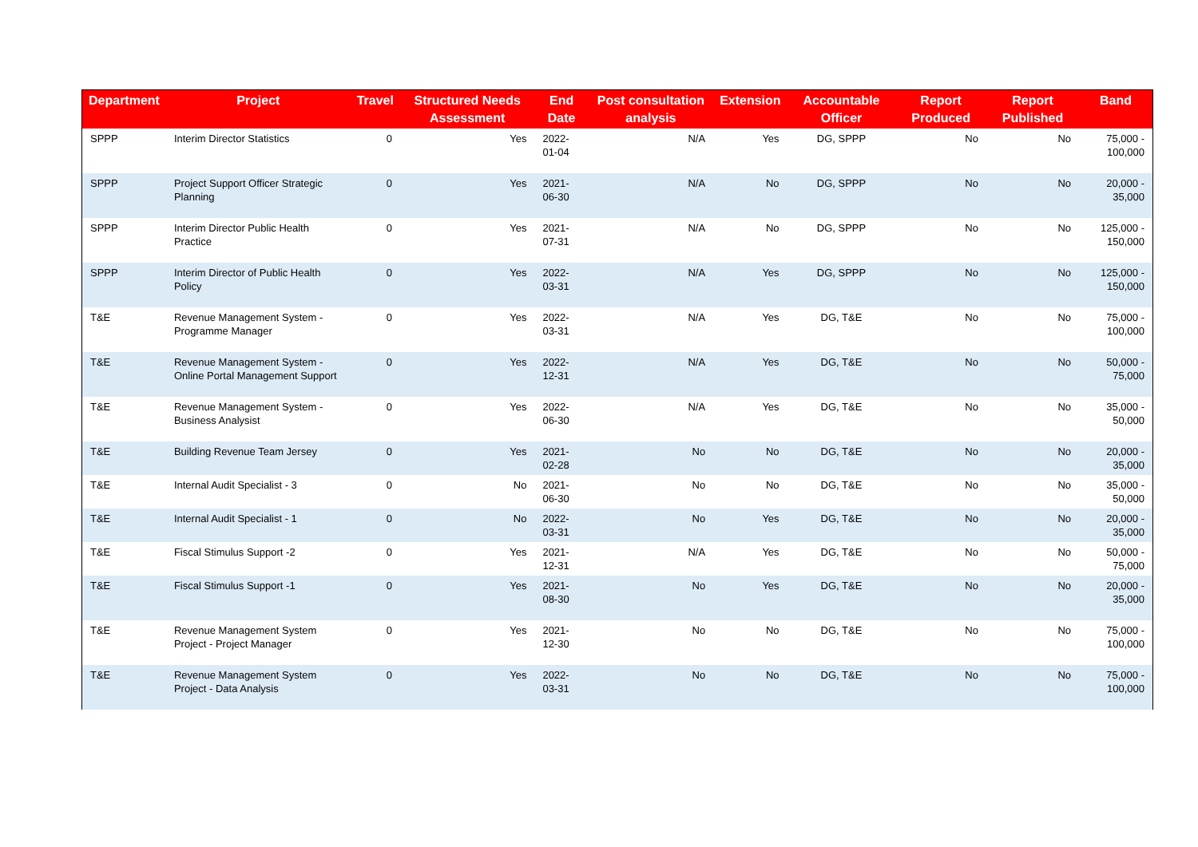| Department | Project | Travel | Structured Needs Assessment | End Date | Post consultation analysis | Extension | Accountable Officer | Report Produced | Report Published | Band |
| --- | --- | --- | --- | --- | --- | --- | --- | --- | --- | --- |
| SPPP | Interim Director Statistics | 0 | Yes | 2022-01-04 | N/A | Yes | DG, SPPP | No | No | 75,000 - 100,000 |
| SPPP | Project Support Officer Strategic Planning | 0 | Yes | 2021-06-30 | N/A | No | DG, SPPP | No | No | 20,000 - 35,000 |
| SPPP | Interim Director Public Health Practice | 0 | Yes | 2021-07-31 | N/A | No | DG, SPPP | No | No | 125,000 - 150,000 |
| SPPP | Interim Director of Public Health Policy | 0 | Yes | 2022-03-31 | N/A | Yes | DG, SPPP | No | No | 125,000 - 150,000 |
| T&E | Revenue Management System - Programme Manager | 0 | Yes | 2022-03-31 | N/A | Yes | DG, T&E | No | No | 75,000 - 100,000 |
| T&E | Revenue Management System - Online Portal Management Support | 0 | Yes | 2022-12-31 | N/A | Yes | DG, T&E | No | No | 50,000 - 75,000 |
| T&E | Revenue Management System - Business Analysist | 0 | Yes | 2022-06-30 | N/A | Yes | DG, T&E | No | No | 35,000 - 50,000 |
| T&E | Building Revenue Team Jersey | 0 | Yes | 2021-02-28 | No | No | DG, T&E | No | No | 20,000 - 35,000 |
| T&E | Internal Audit Specialist - 3 | 0 | No | 2021-06-30 | No | No | DG, T&E | No | No | 35,000 - 50,000 |
| T&E | Internal Audit Specialist - 1 | 0 | No | 2022-03-31 | No | Yes | DG, T&E | No | No | 20,000 - 35,000 |
| T&E | Fiscal Stimulus Support -2 | 0 | Yes | 2021-12-31 | N/A | Yes | DG, T&E | No | No | 50,000 - 75,000 |
| T&E | Fiscal Stimulus Support -1 | 0 | Yes | 2021-08-30 | No | Yes | DG, T&E | No | No | 20,000 - 35,000 |
| T&E | Revenue Management System Project - Project Manager | 0 | Yes | 2021-12-30 | No | No | DG, T&E | No | No | 75,000 - 100,000 |
| T&E | Revenue Management System Project - Data Analysis | 0 | Yes | 2022-03-31 | No | No | DG, T&E | No | No | 75,000 - 100,000 |